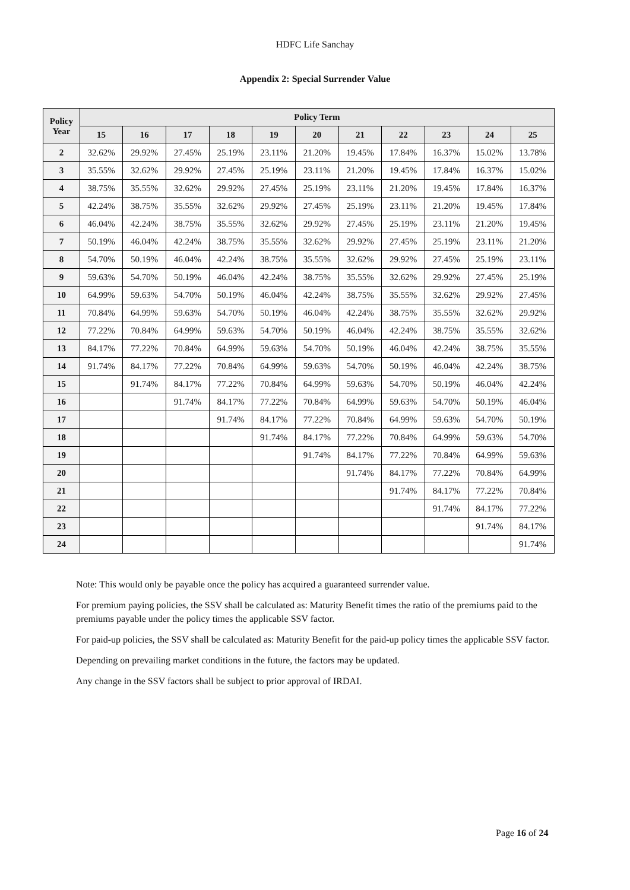HDFC Life Sanchay
Appendix 2: Special Surrender Value
| Policy Year | Policy Term | | | | | | | | | | |
| --- | --- | --- | --- | --- | --- | --- | --- | --- | --- | --- | --- |
| | 15 | 16 | 17 | 18 | 19 | 20 | 21 | 22 | 23 | 24 | 25 |
| 2 | 32.62% | 29.92% | 27.45% | 25.19% | 23.11% | 21.20% | 19.45% | 17.84% | 16.37% | 15.02% | 13.78% |
| 3 | 35.55% | 32.62% | 29.92% | 27.45% | 25.19% | 23.11% | 21.20% | 19.45% | 17.84% | 16.37% | 15.02% |
| 4 | 38.75% | 35.55% | 32.62% | 29.92% | 27.45% | 25.19% | 23.11% | 21.20% | 19.45% | 17.84% | 16.37% |
| 5 | 42.24% | 38.75% | 35.55% | 32.62% | 29.92% | 27.45% | 25.19% | 23.11% | 21.20% | 19.45% | 17.84% |
| 6 | 46.04% | 42.24% | 38.75% | 35.55% | 32.62% | 29.92% | 27.45% | 25.19% | 23.11% | 21.20% | 19.45% |
| 7 | 50.19% | 46.04% | 42.24% | 38.75% | 35.55% | 32.62% | 29.92% | 27.45% | 25.19% | 23.11% | 21.20% |
| 8 | 54.70% | 50.19% | 46.04% | 42.24% | 38.75% | 35.55% | 32.62% | 29.92% | 27.45% | 25.19% | 23.11% |
| 9 | 59.63% | 54.70% | 50.19% | 46.04% | 42.24% | 38.75% | 35.55% | 32.62% | 29.92% | 27.45% | 25.19% |
| 10 | 64.99% | 59.63% | 54.70% | 50.19% | 46.04% | 42.24% | 38.75% | 35.55% | 32.62% | 29.92% | 27.45% |
| 11 | 70.84% | 64.99% | 59.63% | 54.70% | 50.19% | 46.04% | 42.24% | 38.75% | 35.55% | 32.62% | 29.92% |
| 12 | 77.22% | 70.84% | 64.99% | 59.63% | 54.70% | 50.19% | 46.04% | 42.24% | 38.75% | 35.55% | 32.62% |
| 13 | 84.17% | 77.22% | 70.84% | 64.99% | 59.63% | 54.70% | 50.19% | 46.04% | 42.24% | 38.75% | 35.55% |
| 14 | 91.74% | 84.17% | 77.22% | 70.84% | 64.99% | 59.63% | 54.70% | 50.19% | 46.04% | 42.24% | 38.75% |
| 15 | | 91.74% | 84.17% | 77.22% | 70.84% | 64.99% | 59.63% | 54.70% | 50.19% | 46.04% | 42.24% |
| 16 | | | 91.74% | 84.17% | 77.22% | 70.84% | 64.99% | 59.63% | 54.70% | 50.19% | 46.04% |
| 17 | | | | 91.74% | 84.17% | 77.22% | 70.84% | 64.99% | 59.63% | 54.70% | 50.19% |
| 18 | | | | | 91.74% | 84.17% | 77.22% | 70.84% | 64.99% | 59.63% | 54.70% |
| 19 | | | | | | 91.74% | 84.17% | 77.22% | 70.84% | 64.99% | 59.63% |
| 20 | | | | | | | 91.74% | 84.17% | 77.22% | 70.84% | 64.99% |
| 21 | | | | | | | | 91.74% | 84.17% | 77.22% | 70.84% |
| 22 | | | | | | | | | 91.74% | 84.17% | 77.22% |
| 23 | | | | | | | | | | 91.74% | 84.17% |
| 24 | | | | | | | | | | | 91.74% |
Note: This would only be payable once the policy has acquired a guaranteed surrender value.
For premium paying policies, the SSV shall be calculated as: Maturity Benefit times the ratio of the premiums paid to the premiums payable under the policy times the applicable SSV factor.
For paid-up policies, the SSV shall be calculated as: Maturity Benefit for the paid-up policy times the applicable SSV factor.
Depending on prevailing market conditions in the future, the factors may be updated.
Any change in the SSV factors shall be subject to prior approval of IRDAI.
Page 16 of 24